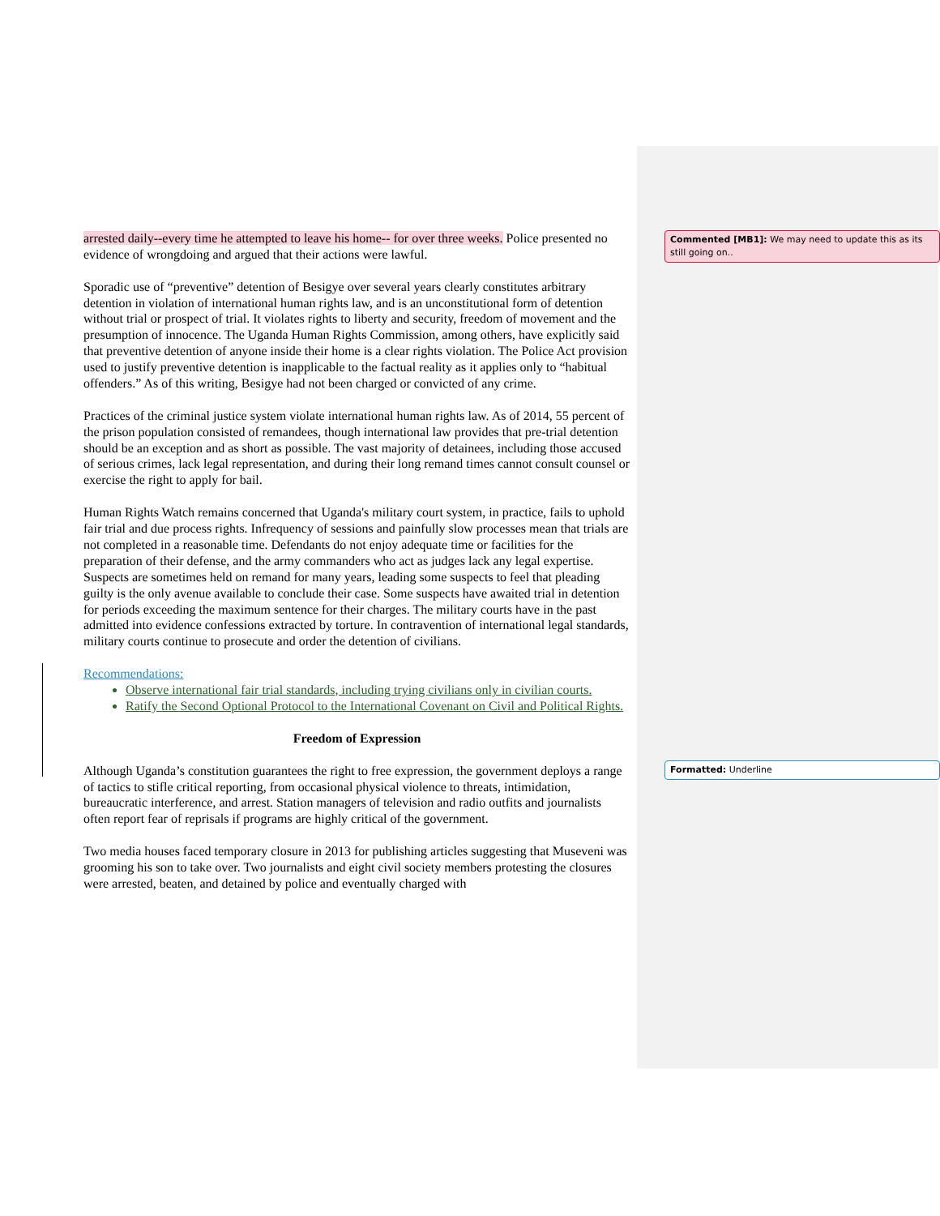Commented [MB1]: We may need to update this as its still going on..
Formatted: Underline
arrested daily--every time he attempted to leave his home-- for over three weeks. Police presented no evidence of wrongdoing and argued that their actions were lawful.
Sporadic use of “preventive” detention of Besigye over several years clearly constitutes arbitrary detention in violation of international human rights law, and is an unconstitutional form of detention without trial or prospect of trial. It violates rights to liberty and security, freedom of movement and the presumption of innocence. The Uganda Human Rights Commission, among others, have explicitly said that preventive detention of anyone inside their home is a clear rights violation. The Police Act provision used to justify preventive detention is inapplicable to the factual reality as it applies only to “habitual offenders.” As of this writing, Besigye had not been charged or convicted of any crime.
Practices of the criminal justice system violate international human rights law. As of 2014, 55 percent of the prison population consisted of remandees, though international law provides that pre-trial detention should be an exception and as short as possible. The vast majority of detainees, including those accused of serious crimes, lack legal representation, and during their long remand times cannot consult counsel or exercise the right to apply for bail.
Human Rights Watch remains concerned that Uganda's military court system, in practice, fails to uphold fair trial and due process rights. Infrequency of sessions and painfully slow processes mean that trials are not completed in a reasonable time. Defendants do not enjoy adequate time or facilities for the preparation of their defense, and the army commanders who act as judges lack any legal expertise. Suspects are sometimes held on remand for many years, leading some suspects to feel that pleading guilty is the only avenue available to conclude their case. Some suspects have awaited trial in detention for periods exceeding the maximum sentence for their charges. The military courts have in the past admitted into evidence confessions extracted by torture. In contravention of international legal standards, military courts continue to prosecute and order the detention of civilians.
Recommendations:
Observe international fair trial standards, including trying civilians only in civilian courts.
Ratify the Second Optional Protocol to the International Covenant on Civil and Political Rights.
Freedom of Expression
Although Uganda’s constitution guarantees the right to free expression, the government deploys a range of tactics to stifle critical reporting, from occasional physical violence to threats, intimidation, bureaucratic interference, and arrest. Station managers of television and radio outfits and journalists often report fear of reprisals if programs are highly critical of the government.
Two media houses faced temporary closure in 2013 for publishing articles suggesting that Museveni was grooming his son to take over. Two journalists and eight civil society members protesting the closures were arrested, beaten, and detained by police and eventually charged with